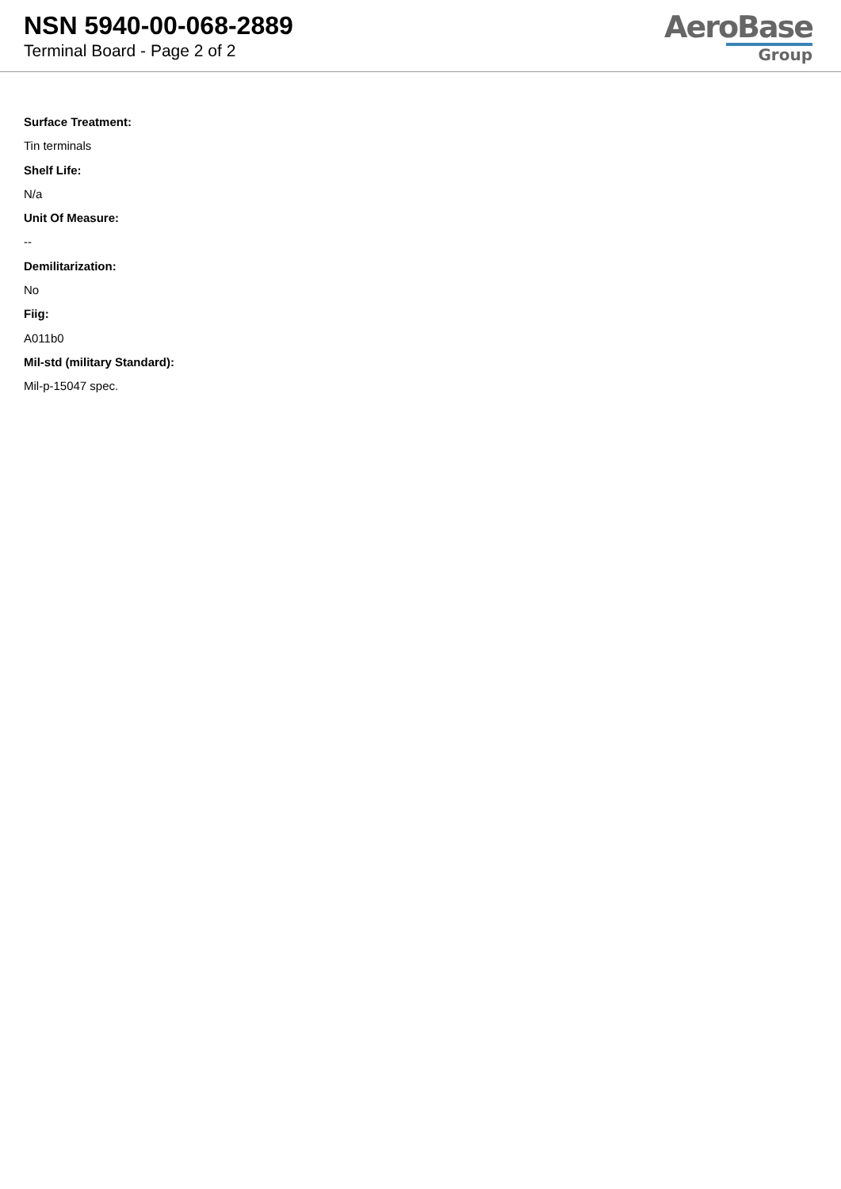NSN 5940-00-068-2889
Terminal Board - Page 2 of 2
AeroBase
Group
Surface Treatment:
Tin terminals
Shelf Life:
N/a
Unit Of Measure:
--
Demilitarization:
No
Fiig:
A011b0
Mil-std (military Standard):
Mil-p-15047 spec.